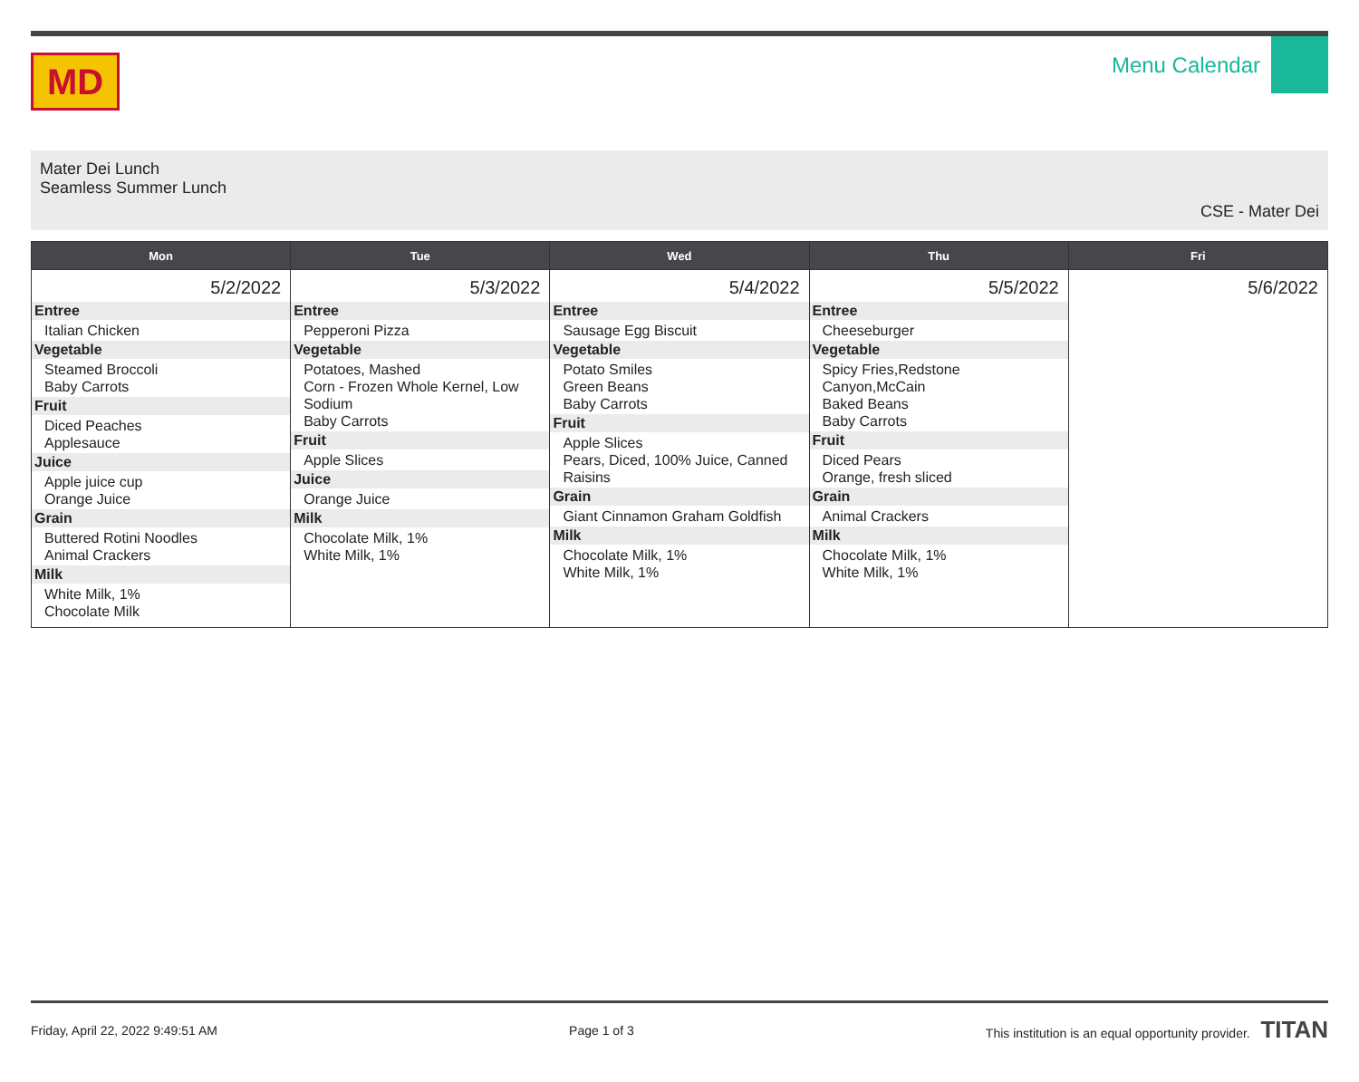MD
Menu Calendar
Mater Dei Lunch
Seamless Summer Lunch
CSE - Mater Dei
| Mon | Tue | Wed | Thu | Fri |
| --- | --- | --- | --- | --- |
| 5/2/2022 Entree Italian Chicken Vegetable Steamed Broccoli Baby Carrots Fruit Diced Peaches Applesauce Juice Apple juice cup Orange Juice Grain Buttered Rotini Noodles Animal Crackers Milk White Milk, 1% Chocolate Milk | 5/3/2022 Entree Pepperoni Pizza Vegetable Potatoes, Mashed Corn - Frozen Whole Kernel, Low Sodium Baby Carrots Fruit Apple Slices Juice Orange Juice Milk Chocolate Milk, 1% White Milk, 1% | 5/4/2022 Entree Sausage Egg Biscuit Vegetable Potato Smiles Green Beans Baby Carrots Fruit Apple Slices Pears, Diced, 100% Juice, Canned Raisins Grain Giant Cinnamon Graham Goldfish Milk Chocolate Milk, 1% White Milk, 1% | 5/5/2022 Entree Cheeseburger Vegetable Spicy Fries,Redstone Canyon,McCain Baked Beans Baby Carrots Fruit Diced Pears Orange, fresh sliced Grain Animal Crackers Milk Chocolate Milk, 1% White Milk, 1% | 5/6/2022 |
Friday, April 22, 2022 9:49:51 AM Page 1 of 3 This institution is an equal opportunity provider. TITAN